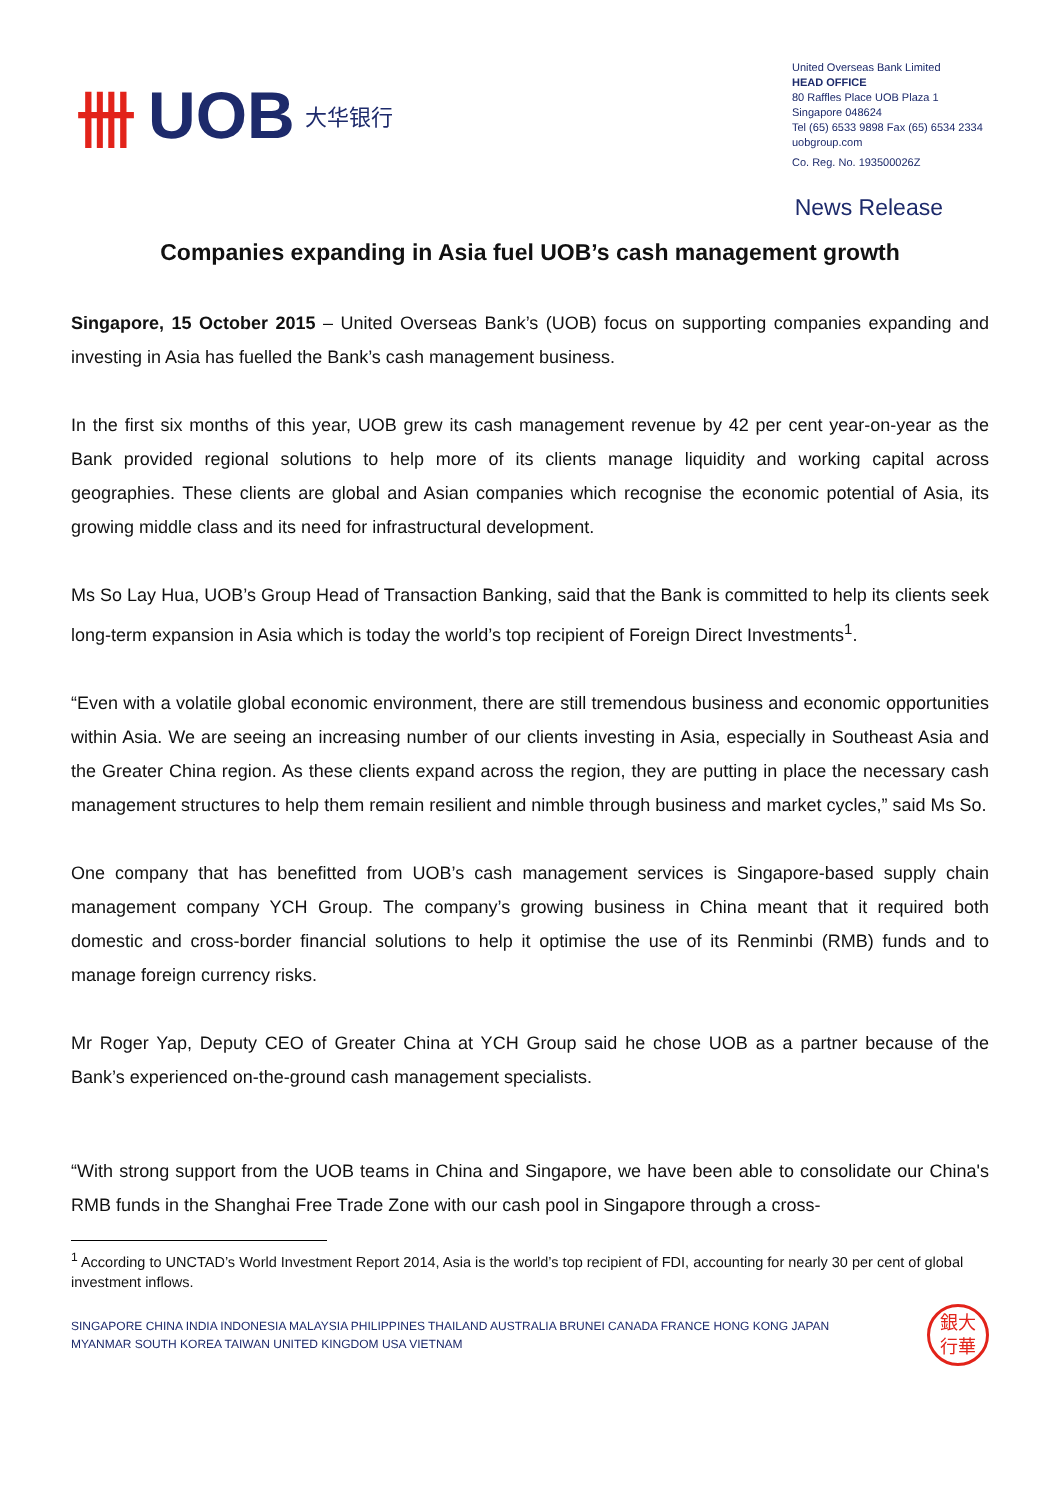卌 UOB 大华银行
United Overseas Bank Limited
HEAD OFFICE
80 Raffles Place UOB Plaza 1
Singapore 048624
Tel (65) 6533 9898 Fax (65) 6534 2334
uobgroup.com
Co. Reg. No. 193500026Z
News Release
Companies expanding in Asia fuel UOB’s cash management growth
Singapore, 15 October 2015 – United Overseas Bank’s (UOB) focus on supporting companies expanding and investing in Asia has fuelled the Bank’s cash management business.
In the first six months of this year, UOB grew its cash management revenue by 42 per cent year-on-year as the Bank provided regional solutions to help more of its clients manage liquidity and working capital across geographies. These clients are global and Asian companies which recognise the economic potential of Asia, its growing middle class and its need for infrastructural development.
Ms So Lay Hua, UOB’s Group Head of Transaction Banking, said that the Bank is committed to help its clients seek long-term expansion in Asia which is today the world’s top recipient of Foreign Direct Investments<sup>1</sup>.
“Even with a volatile global economic environment, there are still tremendous business and economic opportunities within Asia. We are seeing an increasing number of our clients investing in Asia, especially in Southeast Asia and the Greater China region. As these clients expand across the region, they are putting in place the necessary cash management structures to help them remain resilient and nimble through business and market cycles,” said Ms So.
One company that has benefitted from UOB’s cash management services is Singapore-based supply chain management company YCH Group. The company’s growing business in China meant that it required both domestic and cross-border financial solutions to help it optimise the use of its Renminbi (RMB) funds and to manage foreign currency risks.
Mr Roger Yap, Deputy CEO of Greater China at YCH Group said he chose UOB as a partner because of the Bank’s experienced on-the-ground cash management specialists.
“With strong support from the UOB teams in China and Singapore, we have been able to consolidate our China's RMB funds in the Shanghai Free Trade Zone with our cash pool in Singapore through a cross-
<sup>1</sup> According to UNCTAD’s World Investment Report 2014, Asia is the world’s top recipient of FDI, accounting for nearly 30 per cent of global investment inflows.
SINGAPORE CHINA INDIA INDONESIA MALAYSIA PHILIPPINES THAILAND AUSTRALIA BRUNEI CANADA FRANCE HONG KONG JAPAN
MYANMAR SOUTH KOREA TAIWAN UNITED KINGDOM USA VIETNAM
銀大
行華